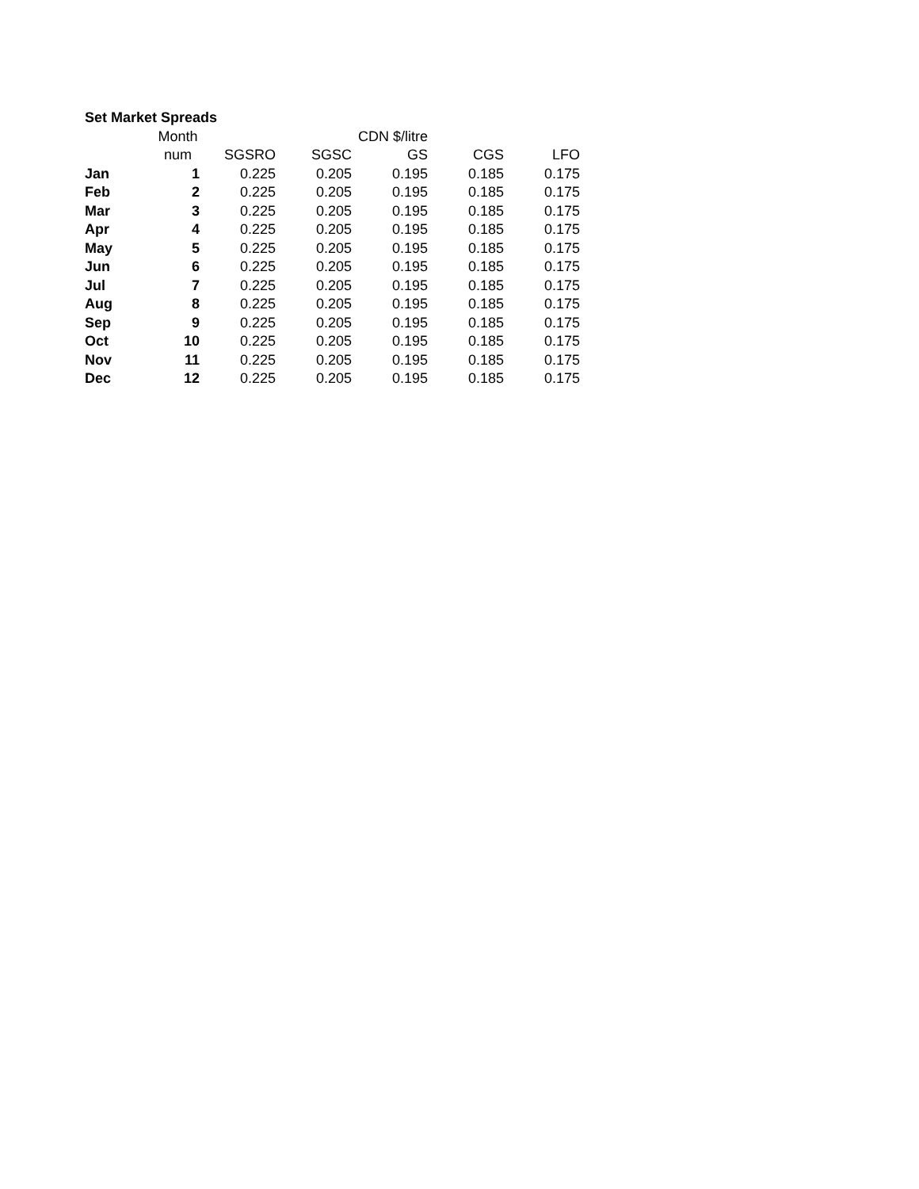| Set Market Spreads | | | | | | |
| | Month | | | CDN $/litre | | |
| | num | SGSRO | SGSC | GS | CGS | LFO |
| Jan | 1 | 0.225 | 0.205 | 0.195 | 0.185 | 0.175 |
| Feb | 2 | 0.225 | 0.205 | 0.195 | 0.185 | 0.175 |
| Mar | 3 | 0.225 | 0.205 | 0.195 | 0.185 | 0.175 |
| Apr | 4 | 0.225 | 0.205 | 0.195 | 0.185 | 0.175 |
| May | 5 | 0.225 | 0.205 | 0.195 | 0.185 | 0.175 |
| Jun | 6 | 0.225 | 0.205 | 0.195 | 0.185 | 0.175 |
| Jul | 7 | 0.225 | 0.205 | 0.195 | 0.185 | 0.175 |
| Aug | 8 | 0.225 | 0.205 | 0.195 | 0.185 | 0.175 |
| Sep | 9 | 0.225 | 0.205 | 0.195 | 0.185 | 0.175 |
| Oct | 10 | 0.225 | 0.205 | 0.195 | 0.185 | 0.175 |
| Nov | 11 | 0.225 | 0.205 | 0.195 | 0.185 | 0.175 |
| Dec | 12 | 0.225 | 0.205 | 0.195 | 0.185 | 0.175 |